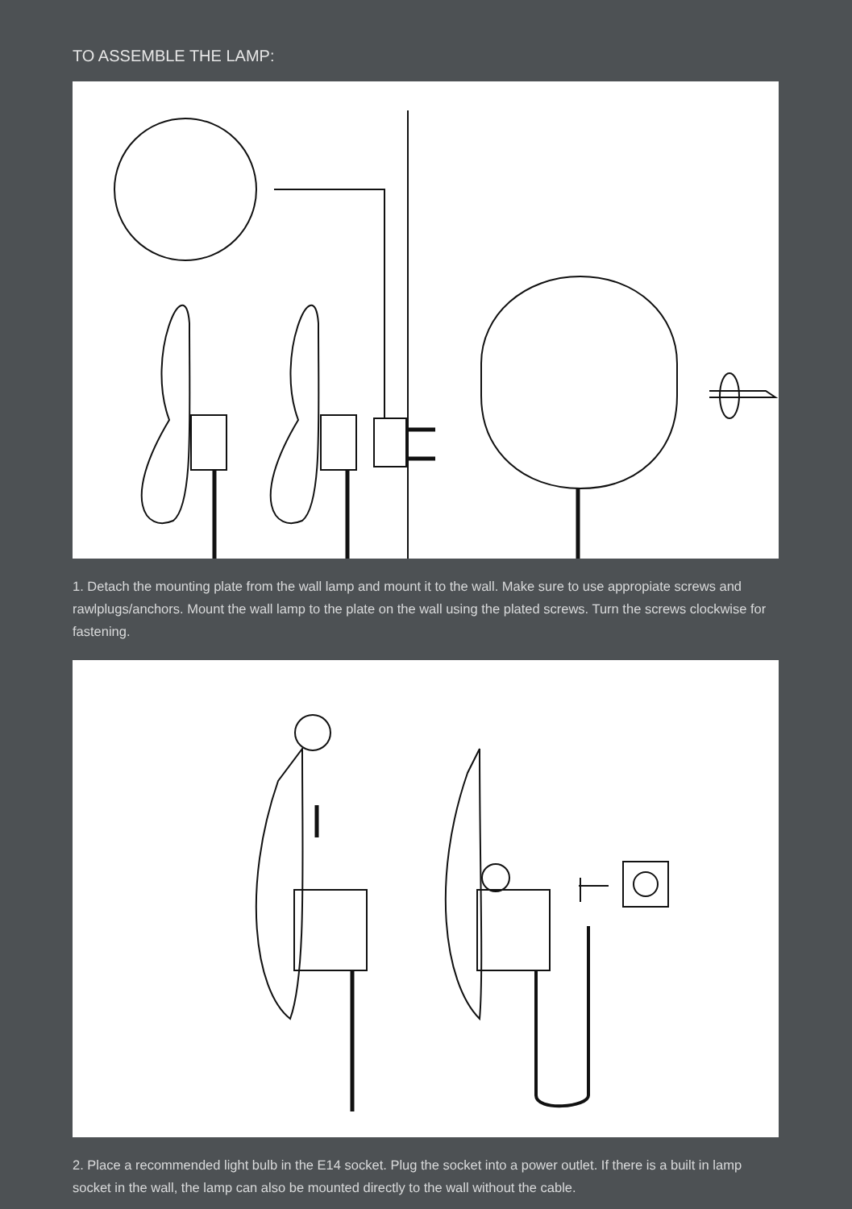TO ASSEMBLE THE LAMP:
1. Detach the mounting plate from the wall lamp and mount it to the wall. Make sure to use appropiate screws and rawlplugs/anchors. Mount the wall lamp to the plate on the wall using the plated screws. Turn the screws clockwise for fastening.
2. Place a recommended light bulb in the E14 socket. Plug the socket into a power outlet. If there is a built in lamp socket in the wall, the lamp can also be mounted directly to the wall without the cable.